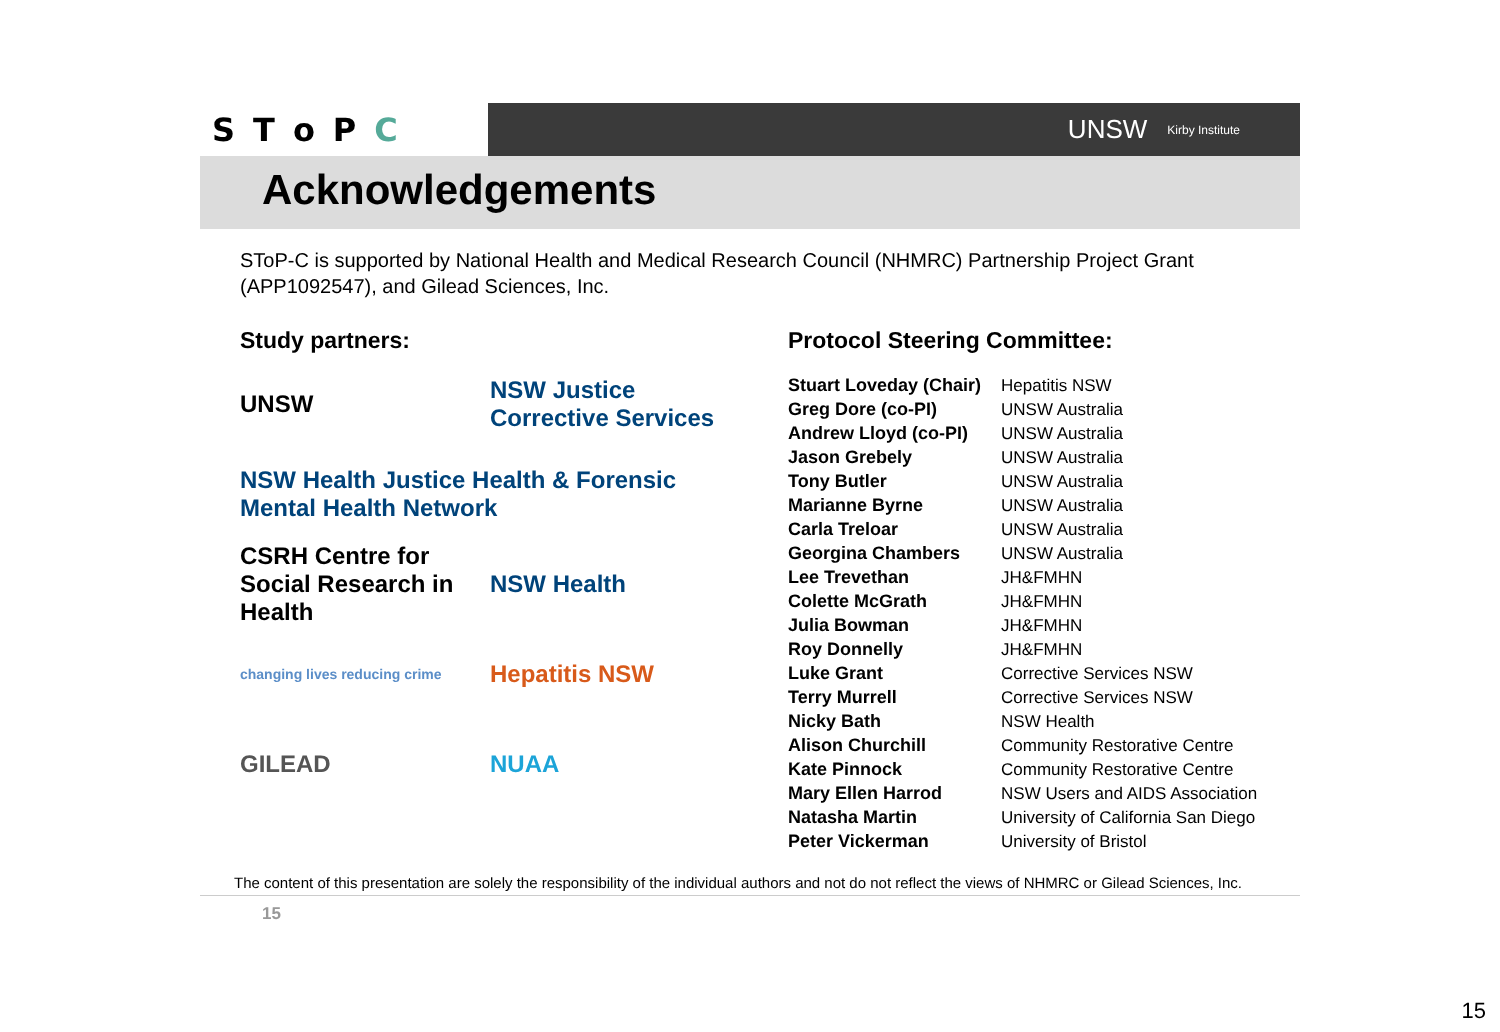SToPC
UNSW Kirby Institute
Acknowledgements
SToP-C is supported by National Health and Medical Research Council (NHMRC) Partnership Project Grant (APP1092547), and Gilead Sciences, Inc.
Study partners:
UNSW
NSW Justice Corrective Services
NSW Health Justice Health & Forensic Mental Health Network
CSRH Centre for Social Research in Health
NSW Health
changing lives reducing crime
Hepatitis NSW
GILEAD
NUAA
Protocol Steering Committee:
| Stuart Loveday (Chair) | Hepatitis NSW |
| Greg Dore (co-PI) | UNSW Australia |
| Andrew Lloyd (co-PI) | UNSW Australia |
| Jason Grebely | UNSW Australia |
| Tony Butler | UNSW Australia |
| Marianne Byrne | UNSW Australia |
| Carla Treloar | UNSW Australia |
| Georgina Chambers | UNSW Australia |
| Lee Trevethan | JH&FMHN |
| Colette McGrath | JH&FMHN |
| Julia Bowman | JH&FMHN |
| Roy Donnelly | JH&FMHN |
| Luke Grant | Corrective Services NSW |
| Terry Murrell | Corrective Services NSW |
| Nicky Bath | NSW Health |
| Alison Churchill | Community Restorative Centre |
| Kate Pinnock | Community Restorative Centre |
| Mary Ellen Harrod | NSW Users and AIDS Association |
| Natasha Martin | University of California San Diego |
| Peter Vickerman | University of Bristol |
The content of this presentation are solely the responsibility of the individual authors and not do not reflect the views of NHMRC or Gilead Sciences, Inc.
15
15